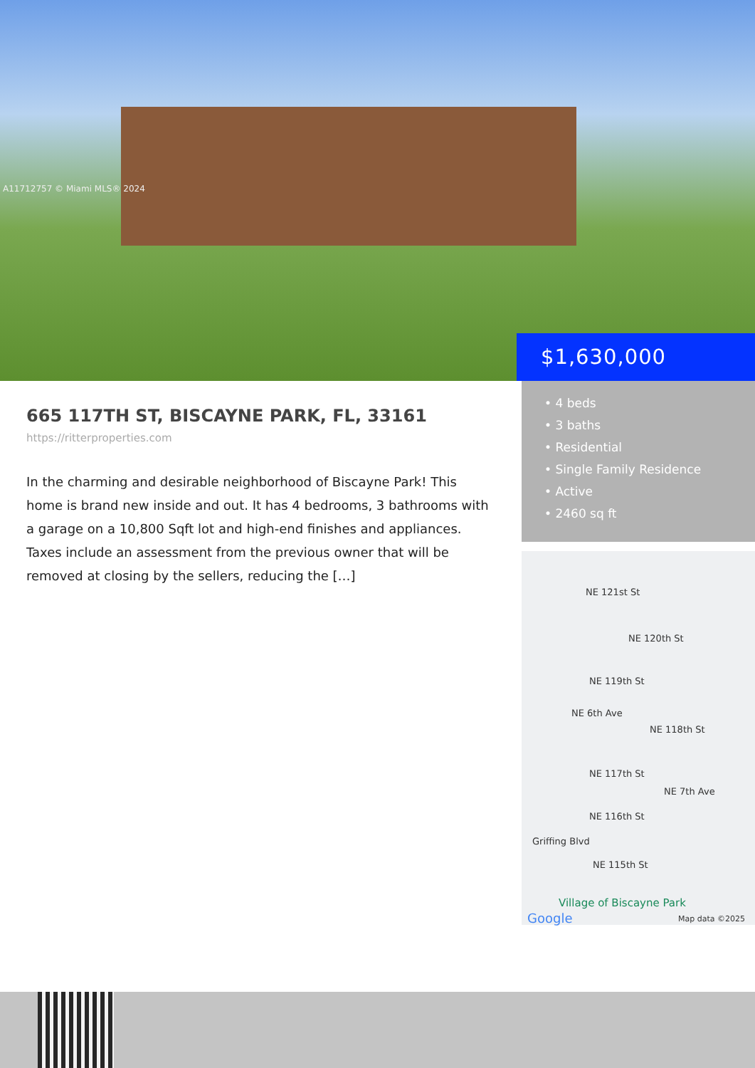A11712757 © Miami MLS® 2024
$1,630,000
665 117TH ST, BISCAYNE PARK, FL, 33161
https://ritterproperties.com
In the charming and desirable neighborhood of Biscayne Park! This home is brand new inside and out. It has 4 bedrooms, 3 bathrooms with a garage on a 10,800 Sqft lot and high-end finishes and appliances. Taxes include an assessment from the previous owner that will be removed at closing by the sellers, reducing the […]
• 4 beds
• 3 baths
• Residential
• Single Family Residence
• Active
• 2460 sq ft
NE 121st St
NE 120th St
NE 119th St
NE 118th St
NE 6th Ave
NE 117th St
NE 116th St
NE 7th Ave
Griffing Blvd
NE 115th St
Village of Biscayne Park
Google Map data ©2025